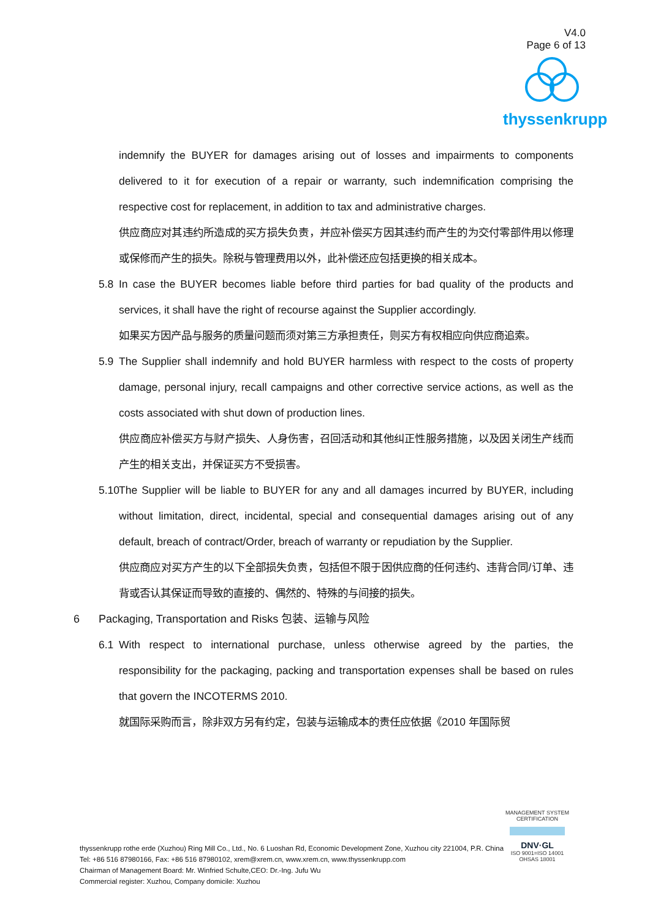V4.0
Page 6 of 13
thyssenkrupp
indemnify the BUYER for damages arising out of losses and impairments to components delivered to it for execution of a repair or warranty, such indemnification comprising the respective cost for replacement, in addition to tax and administrative charges.
供应商应对其违约所造成的买方损失负责，并应补偿买方因其违约而产生的为交付零部件用以修理或保修而产生的损失。除税与管理费用以外，此补偿还应包括更换的相关成本。
5.8 In case the BUYER becomes liable before third parties for bad quality of the products and services, it shall have the right of recourse against the Supplier accordingly.
如果买方因产品与服务的质量问题而须对第三方承担责任，则买方有权相应向供应商追索。
5.9 The Supplier shall indemnify and hold BUYER harmless with respect to the costs of property damage, personal injury, recall campaigns and other corrective service actions, as well as the costs associated with shut down of production lines.
供应商应补偿买方与财产损失、人身伤害，召回活动和其他纠正性服务措施，以及因关闭生产线而产生的相关支出，并保证买方不受损害。
5.10
The Supplier will be liable to BUYER for any and all damages incurred by BUYER, including without limitation, direct, incidental, special and consequential damages arising out of any default, breach of contract/Order, breach of warranty or repudiation by the Supplier.
供应商应对买方产生的以下全部损失负责，包括但不限于因供应商的任何违约、违背合同/订单、违背或否认其保证而导致的直接的、偶然的、特殊的与间接的损失。
6 Packaging, Transportation and Risks 包装、运输与风险
6.1 With respect to international purchase, unless otherwise agreed by the parties, the responsibility for the packaging, packing and transportation expenses shall be based on rules that govern the INCOTERMS 2010.
就国际采购而言，除非双方另有约定，包装与运输成本的责任应依据《2010 年国际贸
thyssenkrupp rothe erde (Xuzhou) Ring Mill Co., Ltd., No. 6 Luoshan Rd, Economic Development Zone, Xuzhou city 221004, P.R. China
Tel: +86 516 87980166, Fax: +86 516 87980102, xrem@xrem.cn, www.xrem.cn, www.thyssenkrupp.com
Chairman of Management Board: Mr. Winfried Schulte,CEO: Dr.-Ing. Jufu Wu
Commercial register: Xuzhou, Company domicile: Xuzhou
MANAGEMENT SYSTEM CERTIFICATION
DNV·GL
ISO 9001=ISO 14001
OHSAS 18001